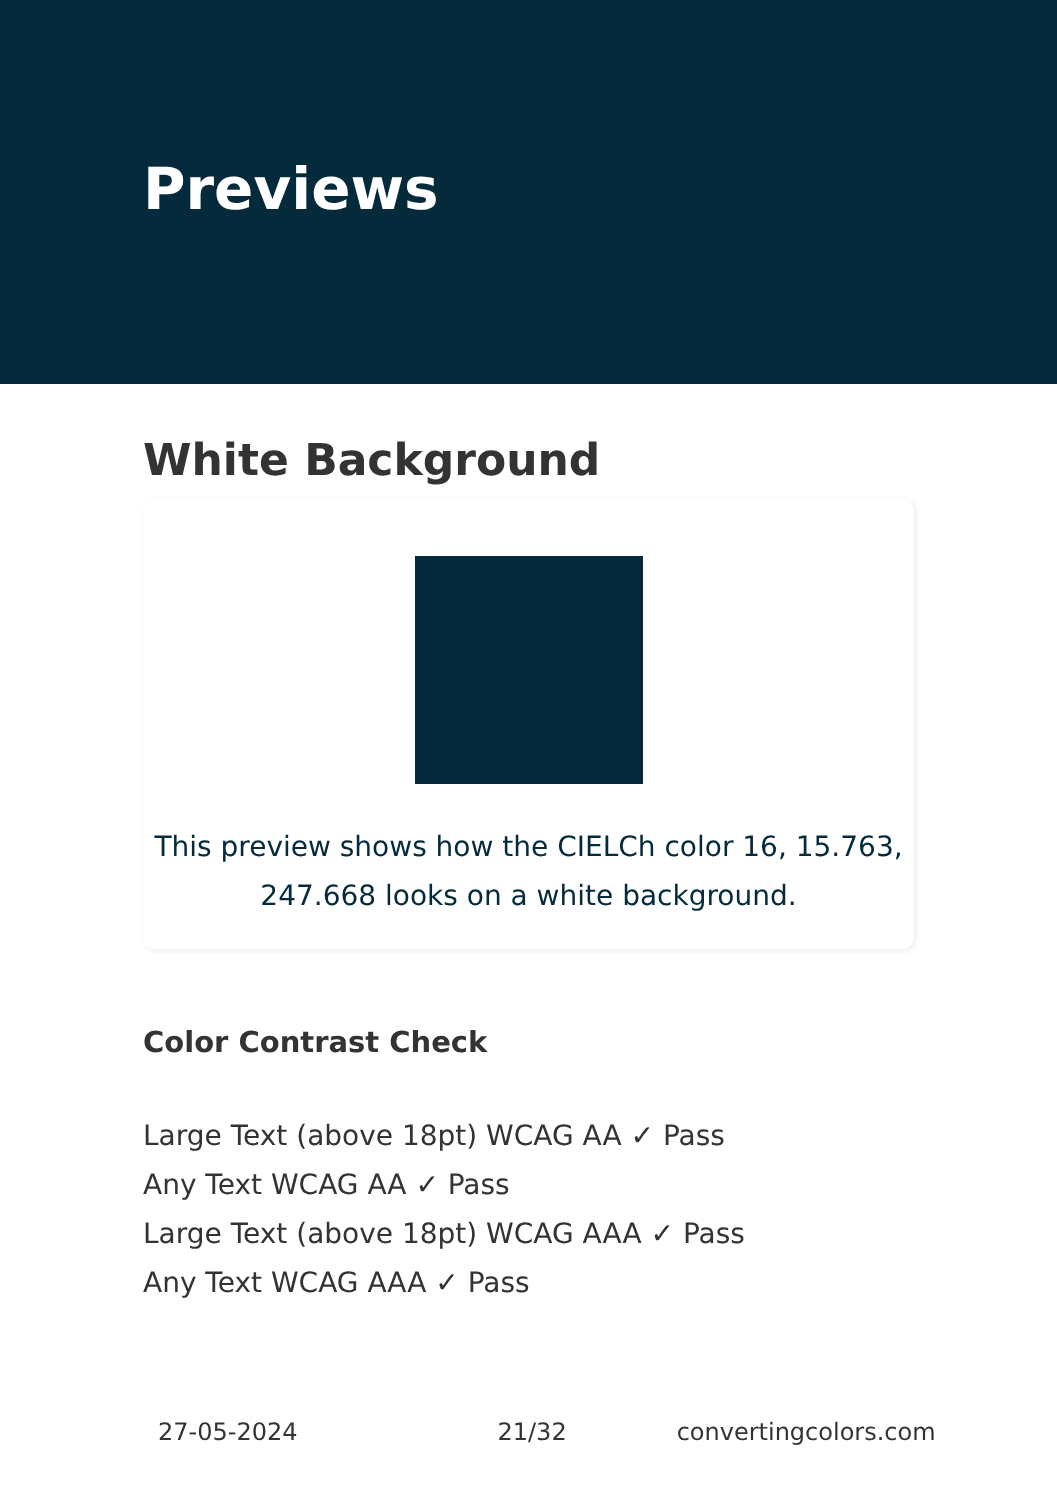Previews
White Background
This preview shows how the CIELCh color 16, 15.763,
247.668 looks on a white background.
Color Contrast Check
Large Text (above 18pt) WCAG AA ✓ Pass
Any Text WCAG AA ✓ Pass
Large Text (above 18pt) WCAG AAA ✓ Pass
Any Text WCAG AAA ✓ Pass
27-05-2024 21/32 convertingcolors.com